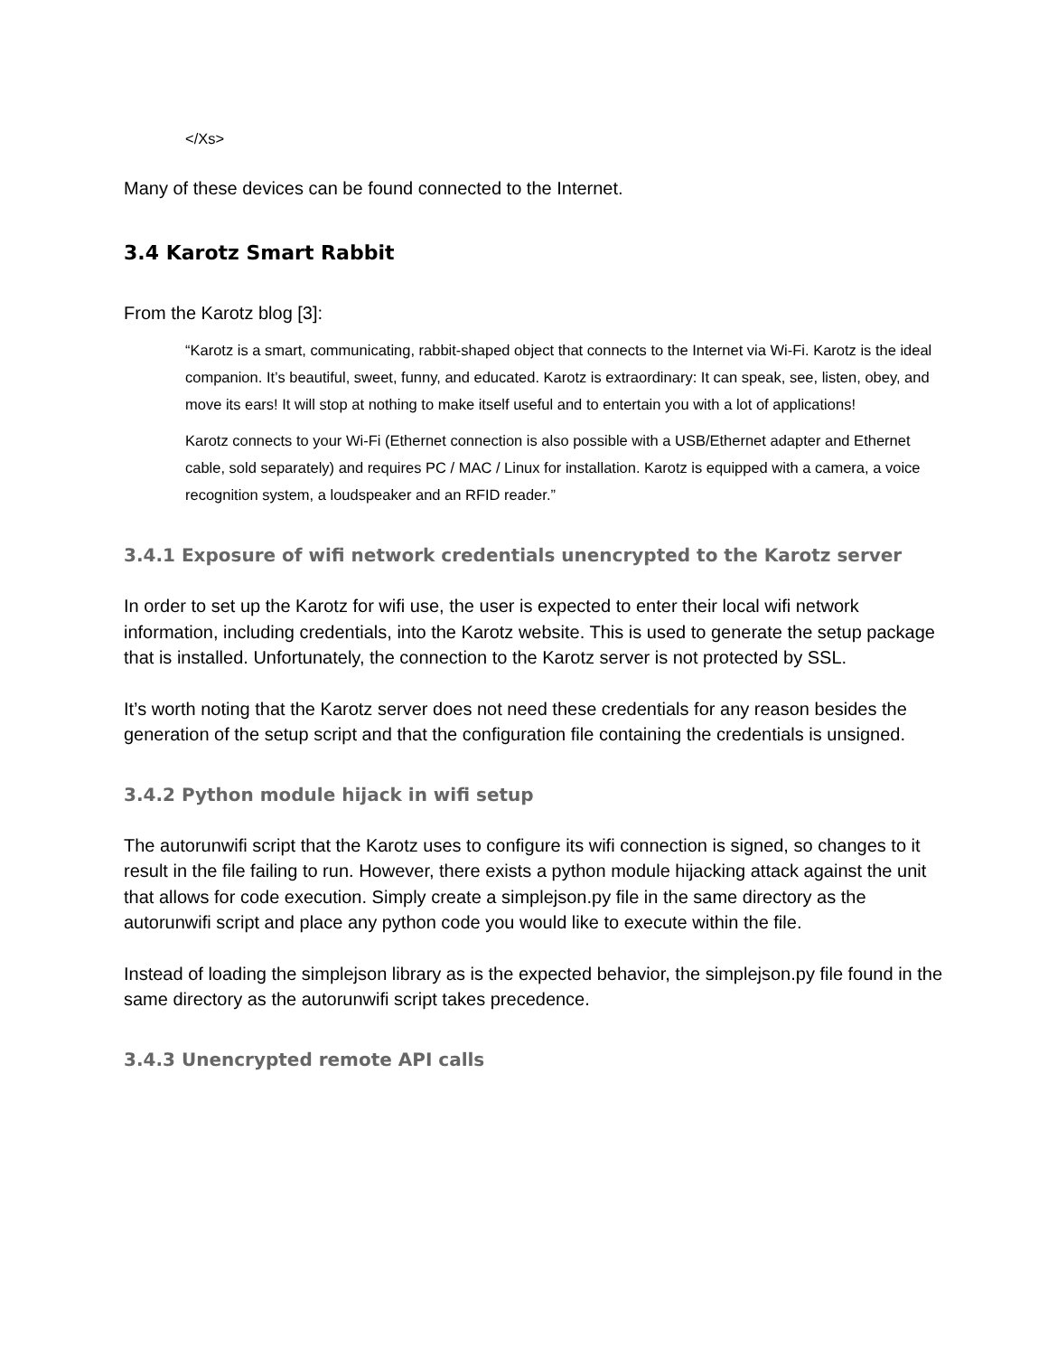</Xs>
Many of these devices can be found connected to the Internet.
3.4 Karotz Smart Rabbit
From the Karotz blog [3]:
“Karotz is a smart, communicating, rabbit-shaped object that connects to the Internet via Wi-Fi. Karotz is the ideal companion. It’s beautiful, sweet, funny, and educated. Karotz is extraordinary: It can speak, see, listen, obey, and move its ears! It will stop at nothing to make itself useful and to entertain you with a lot of applications!
Karotz connects to your Wi-Fi (Ethernet connection is also possible with a USB/Ethernet adapter and Ethernet cable, sold separately) and requires PC / MAC / Linux for installation. Karotz is equipped with a camera, a voice recognition system, a loudspeaker and an RFID reader.”
3.4.1 Exposure of wifi network credentials unencrypted to the Karotz server
In order to set up the Karotz for wifi use, the user is expected to enter their local wifi network information, including credentials, into the Karotz website. This is used to generate the setup package that is installed. Unfortunately, the connection to the Karotz server is not protected by SSL.
It’s worth noting that the Karotz server does not need these credentials for any reason besides the generation of the setup script and that the configuration file containing the credentials is unsigned.
3.4.2 Python module hijack in wifi setup
The autorunwifi script that the Karotz uses to configure its wifi connection is signed, so changes to it result in the file failing to run. However, there exists a python module hijacking attack against the unit that allows for code execution. Simply create a simplejson.py file in the same directory as the autorunwifi script and place any python code you would like to execute within the file.
Instead of loading the simplejson library as is the expected behavior, the simplejson.py file found in the same directory as the autorunwifi script takes precedence.
3.4.3 Unencrypted remote API calls